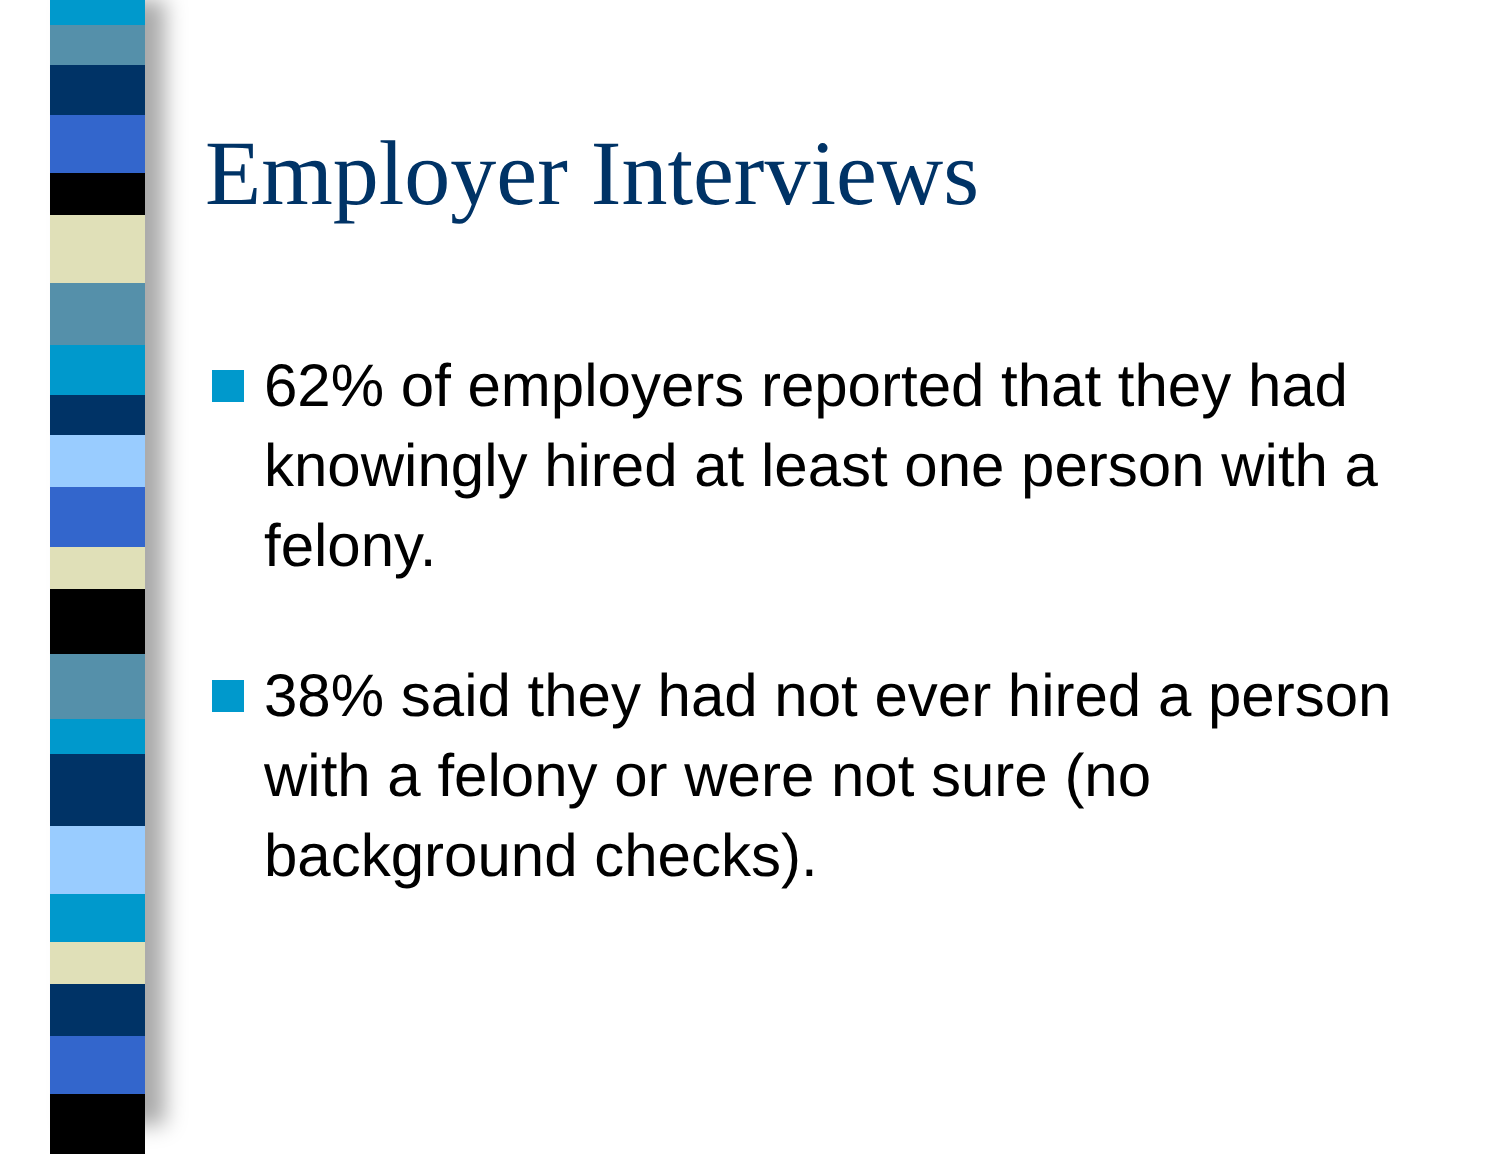Employer Interviews
62% of employers reported that they had knowingly hired at least one person with a felony.
38% said they had not ever hired a person with a felony or were not sure (no background checks).